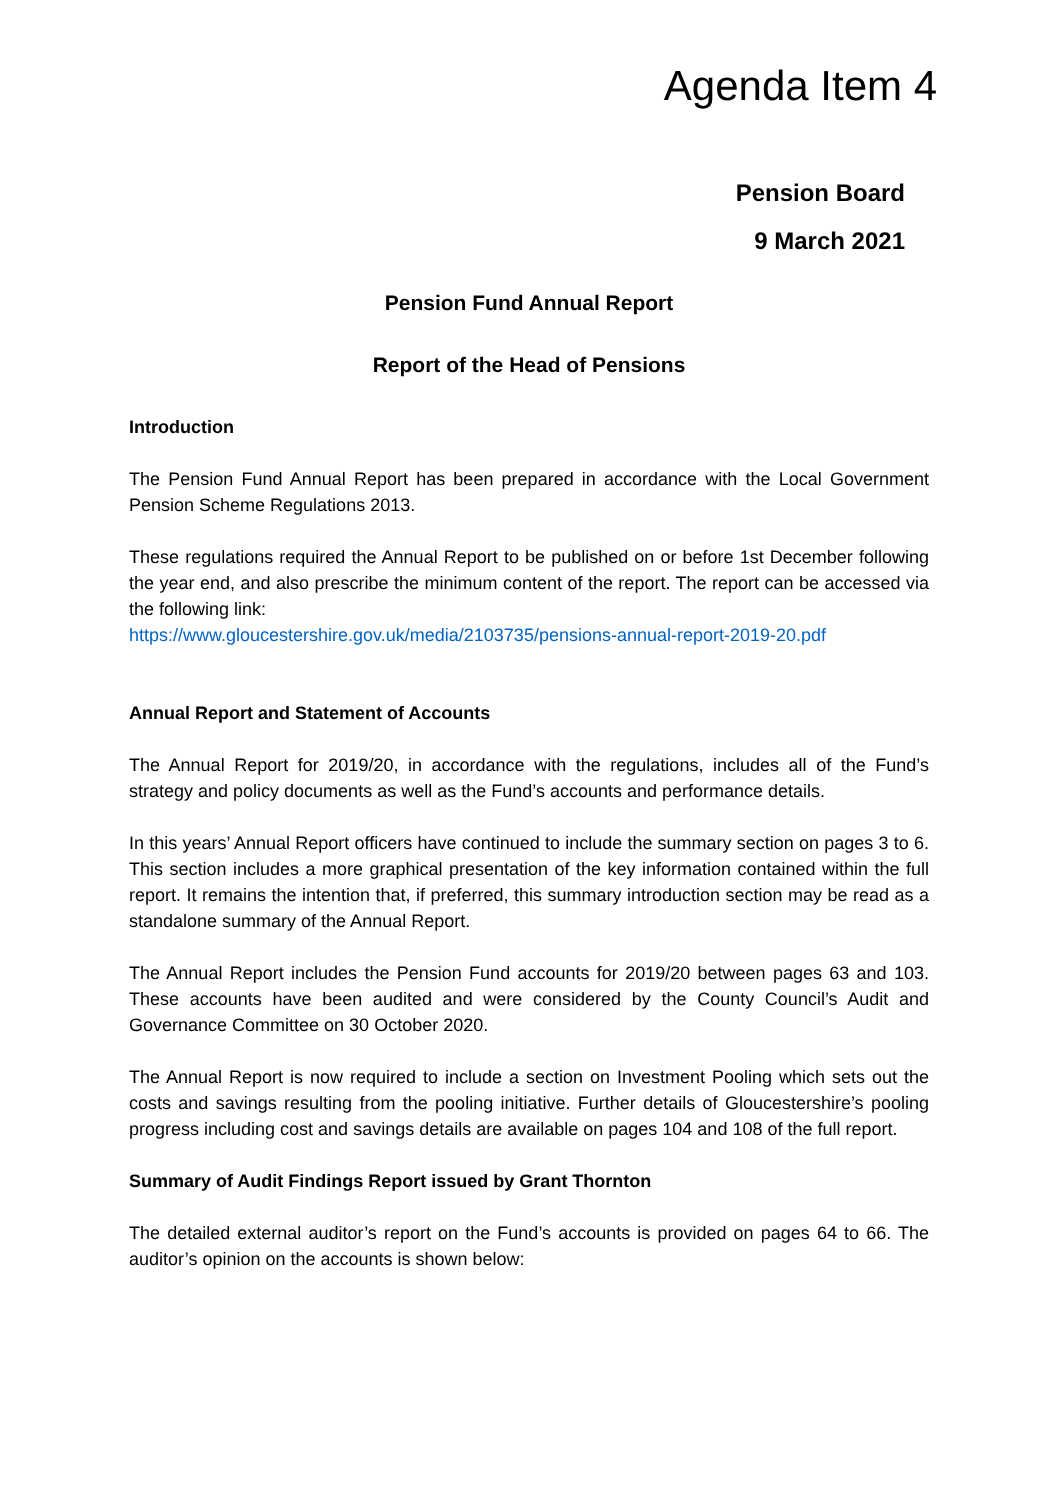Agenda Item 4
Pension Board
9 March 2021
Pension Fund Annual Report
Report of the Head of Pensions
Introduction
The Pension Fund Annual Report has been prepared in accordance with the Local Government Pension Scheme Regulations 2013.
These regulations required the Annual Report to be published on or before 1st December following the year end, and also prescribe the minimum content of the report. The report can be accessed via the following link:
https://www.gloucestershire.gov.uk/media/2103735/pensions-annual-report-2019-20.pdf
Annual Report and Statement of Accounts
The Annual Report for 2019/20, in accordance with the regulations, includes all of the Fund’s strategy and policy documents as well as the Fund’s accounts and performance details.
In this years’ Annual Report officers have continued to include the summary section on pages 3 to 6. This section includes a more graphical presentation of the key information contained within the full report. It remains the intention that, if preferred, this summary introduction section may be read as a standalone summary of the Annual Report.
The Annual Report includes the Pension Fund accounts for 2019/20 between pages 63 and 103. These accounts have been audited and were considered by the County Council’s Audit and Governance Committee on 30 October 2020.
The Annual Report is now required to include a section on Investment Pooling which sets out the costs and savings resulting from the pooling initiative. Further details of Gloucestershire’s pooling progress including cost and savings details are available on pages 104 and 108 of the full report.
Summary of Audit Findings Report issued by Grant Thornton
The detailed external auditor’s report on the Fund’s accounts is provided on pages 64 to 66. The auditor’s opinion on the accounts is shown below: